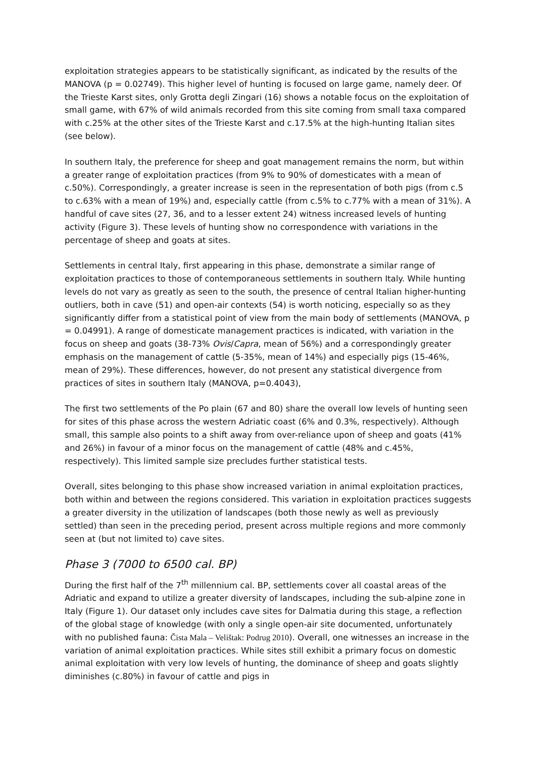exploitation strategies appears to be statistically significant, as indicated by the results of the MANOVA (p = 0.02749). This higher level of hunting is focused on large game, namely deer. Of the Trieste Karst sites, only Grotta degli Zingari (16) shows a notable focus on the exploitation of small game, with 67% of wild animals recorded from this site coming from small taxa compared with c.25% at the other sites of the Trieste Karst and c.17.5% at the high-hunting Italian sites (see below).
In southern Italy, the preference for sheep and goat management remains the norm, but within a greater range of exploitation practices (from 9% to 90% of domesticates with a mean of c.50%). Correspondingly, a greater increase is seen in the representation of both pigs (from c.5 to c.63% with a mean of 19%) and, especially cattle (from c.5% to c.77% with a mean of 31%). A handful of cave sites (27, 36, and to a lesser extent 24) witness increased levels of hunting activity (Figure 3). These levels of hunting show no correspondence with variations in the percentage of sheep and goats at sites.
Settlements in central Italy, first appearing in this phase, demonstrate a similar range of exploitation practices to those of contemporaneous settlements in southern Italy. While hunting levels do not vary as greatly as seen to the south, the presence of central Italian higher-hunting outliers, both in cave (51) and open-air contexts (54) is worth noticing, especially so as they significantly differ from a statistical point of view from the main body of settlements (MANOVA, p = 0.04991). A range of domesticate management practices is indicated, with variation in the focus on sheep and goats (38-73% Ovis/Capra, mean of 56%) and a correspondingly greater emphasis on the management of cattle (5-35%, mean of 14%) and especially pigs (15-46%, mean of 29%). These differences, however, do not present any statistical divergence from practices of sites in southern Italy (MANOVA, p=0.4043),
The first two settlements of the Po plain (67 and 80) share the overall low levels of hunting seen for sites of this phase across the western Adriatic coast (6% and 0.3%, respectively). Although small, this sample also points to a shift away from over-reliance upon of sheep and goats (41% and 26%) in favour of a minor focus on the management of cattle (48% and c.45%, respectively). This limited sample size precludes further statistical tests.
Overall, sites belonging to this phase show increased variation in animal exploitation practices, both within and between the regions considered. This variation in exploitation practices suggests a greater diversity in the utilization of landscapes (both those newly as well as previously settled) than seen in the preceding period, present across multiple regions and more commonly seen at (but not limited to) cave sites.
Phase 3 (7000 to 6500 cal. BP)
During the first half of the 7<sup>th</sup> millennium cal. BP, settlements cover all coastal areas of the Adriatic and expand to utilize a greater diversity of landscapes, including the sub-alpine zone in Italy (Figure 1). Our dataset only includes cave sites for Dalmatia during this stage, a reflection of the global stage of knowledge (with only a single open-air site documented, unfortunately with no published fauna: Čista Mala – Velištak: Podrug 2010). Overall, one witnesses an increase in the variation of animal exploitation practices. While sites still exhibit a primary focus on domestic animal exploitation with very low levels of hunting, the dominance of sheep and goats slightly diminishes (c.80%) in favour of cattle and pigs in